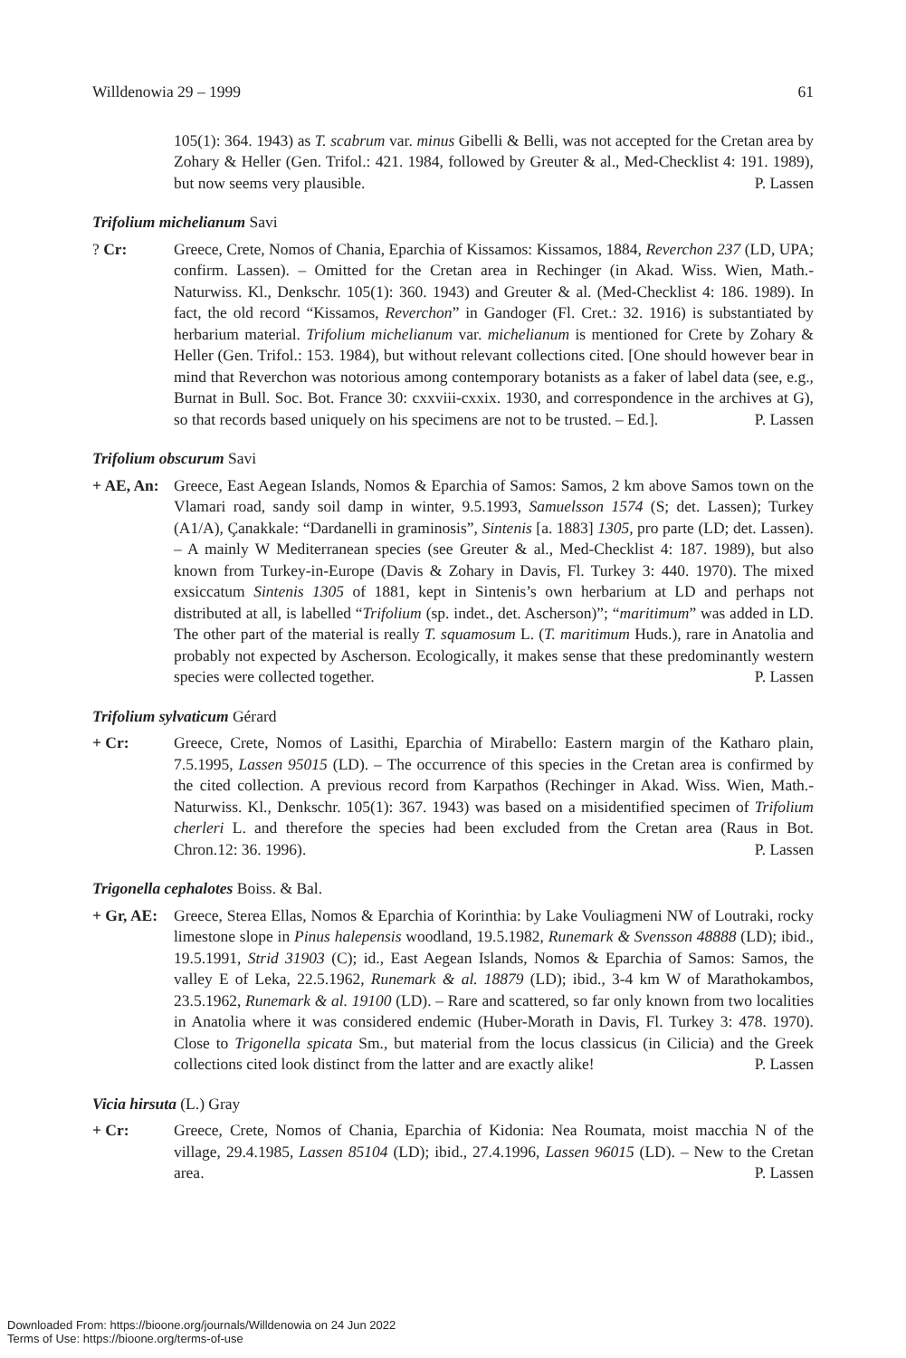Willdenowia 29 – 1999 61
105(1): 364. 1943) as T. scabrum var. minus Gibelli & Belli, was not accepted for the Cretan area by Zohary & Heller (Gen. Trifol.: 421. 1984, followed by Greuter & al., Med-Checklist 4: 191. 1989), but now seems very plausible. P. Lassen
Trifolium michelianum Savi
? Cr: Greece, Crete, Nomos of Chania, Eparchia of Kissamos: Kissamos, 1884, Reverchon 237 (LD, UPA; confirm. Lassen). – Omitted for the Cretan area in Rechinger (in Akad. Wiss. Wien, Math.-Naturwiss. Kl., Denkschr. 105(1): 360. 1943) and Greuter & al. (Med-Checklist 4: 186. 1989). In fact, the old record “Kissamos, Reverchon” in Gandoger (Fl. Cret.: 32. 1916) is substantiated by herbarium material. Trifolium michelianum var. michelianum is mentioned for Crete by Zohary & Heller (Gen. Trifol.: 153. 1984), but without relevant collections cited. [One should however bear in mind that Reverchon was notorious among contemporary botanists as a faker of label data (see, e.g., Burnat in Bull. Soc. Bot. France 30: cxxviii-cxxix. 1930, and correspondence in the archives at G), so that records based uniquely on his specimens are not to be trusted. – Ed.]. P. Lassen
Trifolium obscurum Savi
+ AE, An:
Greece, East Aegean Islands, Nomos & Eparchia of Samos: Samos, 2 km above Samos town on the Vlamari road, sandy soil damp in winter, 9.5.1993, Samuelsson 1574 (S; det. Lassen); Turkey (A1/A), Çanakkale: “Dardanelli in graminosis”, Sintenis [a. 1883] 1305, pro parte (LD; det. Lassen). – A mainly W Mediterranean species (see Greuter & al., Med-Checklist 4: 187. 1989), but also known from Turkey-in-Europe (Davis & Zohary in Davis, Fl. Turkey 3: 440. 1970). The mixed exsiccatum Sintenis 1305 of 1881, kept in Sintenis’s own herbarium at LD and perhaps not distributed at all, is labelled “Trifolium (sp. indet., det. Ascherson)”; “maritimum” was added in LD. The other part of the material is really T. squamosum L. (T. maritimum Huds.), rare in Anatolia and probably not expected by Ascherson. Ecologically, it makes sense that these predominantly western species were collected together. P. Lassen
Trifolium sylvaticum Gérard
+ Cr: Greece, Crete, Nomos of Lasithi, Eparchia of Mirabello: Eastern margin of the Katharo plain, 7.5.1995, Lassen 95015 (LD). – The occurrence of this species in the Cretan area is confirmed by the cited collection. A previous record from Karpathos (Rechinger in Akad. Wiss. Wien, Math.-Naturwiss. Kl., Denkschr. 105(1): 367. 1943) was based on a misidentified specimen of Trifolium cherleri L. and therefore the species had been excluded from the Cretan area (Raus in Bot. Chron.12: 36. 1996). P. Lassen
Trigonella cephalotes Boiss. & Bal.
+ Gr, AE:
Greece, Sterea Ellas, Nomos & Eparchia of Korinthia: by Lake Vouliagmeni NW of Loutraki, rocky limestone slope in Pinus halepensis woodland, 19.5.1982, Runemark & Svensson 48888 (LD); ibid., 19.5.1991, Strid 31903 (C); id., East Aegean Islands, Nomos & Eparchia of Samos: Samos, the valley E of Leka, 22.5.1962, Runemark & al. 18879 (LD); ibid., 3-4 km W of Marathokambos, 23.5.1962, Runemark & al. 19100 (LD). – Rare and scattered, so far only known from two localities in Anatolia where it was considered endemic (Huber-Morath in Davis, Fl. Turkey 3: 478. 1970). Close to Trigonella spicata Sm., but material from the locus classicus (in Cilicia) and the Greek collections cited look distinct from the latter and are exactly alike! P. Lassen
Vicia hirsuta (L.) Gray
+ Cr: Greece, Crete, Nomos of Chania, Eparchia of Kidonia: Nea Roumata, moist macchia N of the village, 29.4.1985, Lassen 85104 (LD); ibid., 27.4.1996, Lassen 96015 (LD). – New to the Cretan area. P. Lassen
Downloaded From: https://bioone.org/journals/Willdenowia on 24 Jun 2022
Terms of Use: https://bioone.org/terms-of-use